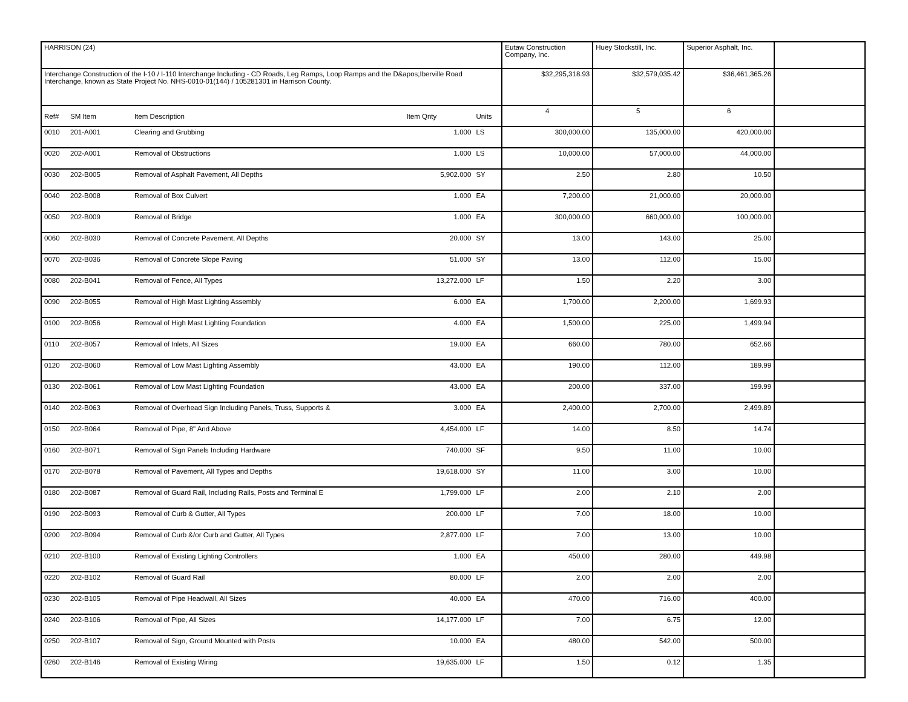| HARRISON (24) | | | | | Eutaw Construction Company, Inc. | Huey Stockstill, Inc. | Superior Asphalt, Inc. | |
| Interchange Construction of the I-10 / I-110 Interchange Including - CD Roads, Leg Ramps, Loop Ramps and the D&apos;Iberville Road Interchange, known as State Project No. NHS-0010-01(144) / 105281301 in Harrison County. | | | | | $32,295,318.93 | $32,579,035.42 | $36,461,365.26 | |
| Ref# | SM Item | Item Description | Item Qnty | Units | 4 | 5 | 6 | |
| 0010 | 201-A001 | Clearing and Grubbing | 1.000 | LS | 300,000.00 | 135,000.00 | 420,000.00 | |
| 0020 | 202-A001 | Removal of Obstructions | 1.000 | LS | 10,000.00 | 57,000.00 | 44,000.00 | |
| 0030 | 202-B005 | Removal of Asphalt Pavement, All Depths | 5,902.000 | SY | 2.50 | 2.80 | 10.50 | |
| 0040 | 202-B008 | Removal of Box Culvert | 1.000 | EA | 7,200.00 | 21,000.00 | 20,000.00 | |
| 0050 | 202-B009 | Removal of Bridge | 1.000 | EA | 300,000.00 | 660,000.00 | 100,000.00 | |
| 0060 | 202-B030 | Removal of Concrete Pavement, All Depths | 20.000 | SY | 13.00 | 143.00 | 25.00 | |
| 0070 | 202-B036 | Removal of Concrete Slope Paving | 51.000 | SY | 13.00 | 112.00 | 15.00 | |
| 0080 | 202-B041 | Removal of Fence, All Types | 13,272.000 | LF | 1.50 | 2.20 | 3.00 | |
| 0090 | 202-B055 | Removal of High Mast Lighting Assembly | 6.000 | EA | 1,700.00 | 2,200.00 | 1,699.93 | |
| 0100 | 202-B056 | Removal of High Mast Lighting Foundation | 4.000 | EA | 1,500.00 | 225.00 | 1,499.94 | |
| 0110 | 202-B057 | Removal of Inlets, All Sizes | 19.000 | EA | 660.00 | 780.00 | 652.66 | |
| 0120 | 202-B060 | Removal of Low Mast Lighting Assembly | 43.000 | EA | 190.00 | 112.00 | 189.99 | |
| 0130 | 202-B061 | Removal of Low Mast Lighting Foundation | 43.000 | EA | 200.00 | 337.00 | 199.99 | |
| 0140 | 202-B063 | Removal of Overhead Sign Including Panels, Truss, Supports & | 3.000 | EA | 2,400.00 | 2,700.00 | 2,499.89 | |
| 0150 | 202-B064 | Removal of Pipe, 8" And Above | 4,454.000 | LF | 14.00 | 8.50 | 14.74 | |
| 0160 | 202-B071 | Removal of Sign Panels Including Hardware | 740.000 | SF | 9.50 | 11.00 | 10.00 | |
| 0170 | 202-B078 | Removal of Pavement, All Types and Depths | 19,618.000 | SY | 11.00 | 3.00 | 10.00 | |
| 0180 | 202-B087 | Removal of Guard Rail, Including Rails, Posts and Terminal E | 1,799.000 | LF | 2.00 | 2.10 | 2.00 | |
| 0190 | 202-B093 | Removal of Curb & Gutter, All Types | 200.000 | LF | 7.00 | 18.00 | 10.00 | |
| 0200 | 202-B094 | Removal of Curb &/or Curb and Gutter, All Types | 2,877.000 | LF | 7.00 | 13.00 | 10.00 | |
| 0210 | 202-B100 | Removal of Existing Lighting Controllers | 1.000 | EA | 450.00 | 280.00 | 449.98 | |
| 0220 | 202-B102 | Removal of Guard Rail | 80.000 | LF | 2.00 | 2.00 | 2.00 | |
| 0230 | 202-B105 | Removal of Pipe Headwall, All Sizes | 40.000 | EA | 470.00 | 716.00 | 400.00 | |
| 0240 | 202-B106 | Removal of Pipe, All Sizes | 14,177.000 | LF | 7.00 | 6.75 | 12.00 | |
| 0250 | 202-B107 | Removal of Sign, Ground Mounted with Posts | 10.000 | EA | 480.00 | 542.00 | 500.00 | |
| 0260 | 202-B146 | Removal of Existing Wiring | 19,635.000 | LF | 1.50 | 0.12 | 1.35 | |